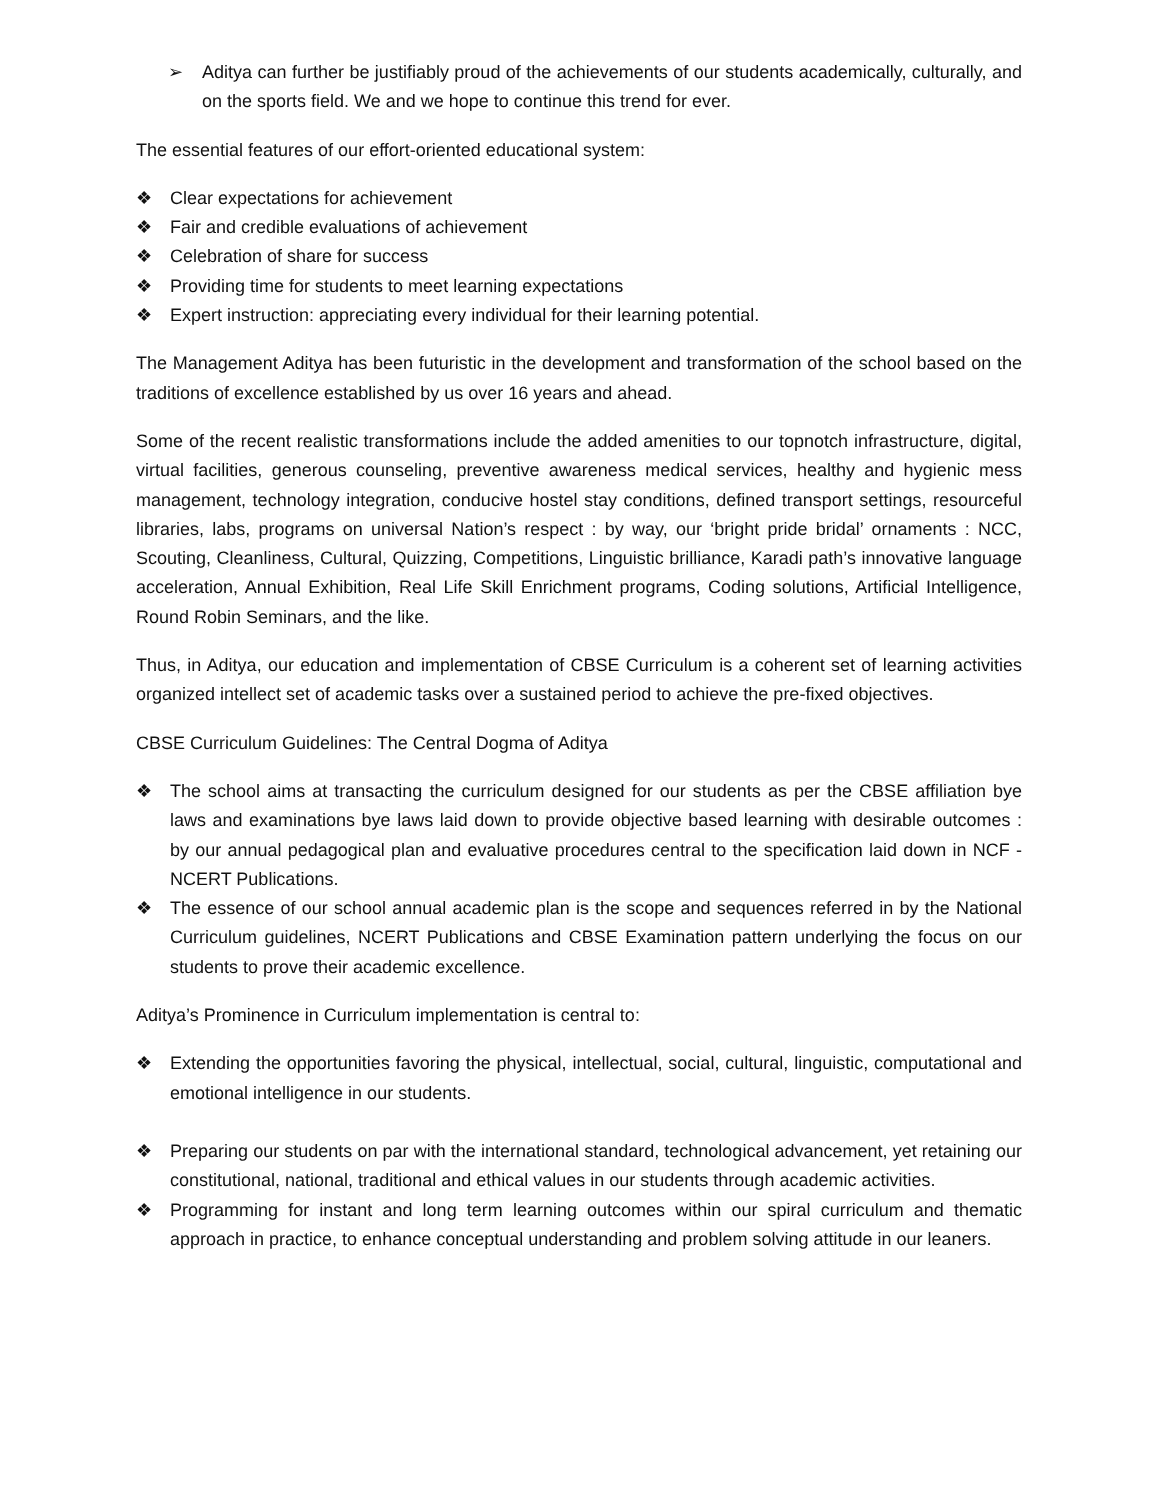➢ Aditya can further be justifiably proud of the achievements of our students academically, culturally, and on the sports field. We and we hope to continue this trend for ever.
The essential features of our effort-oriented educational system:
❖ Clear expectations for achievement
❖ Fair and credible evaluations of achievement
❖ Celebration of share for success
❖ Providing time for students to meet learning expectations
❖ Expert instruction: appreciating every individual for their learning potential.
The Management Aditya has been futuristic in the development and transformation of the school based on the traditions of excellence established by us over 16 years and ahead.
Some of the recent realistic transformations include the added amenities to our topnotch infrastructure, digital, virtual facilities, generous counseling, preventive awareness medical services, healthy and hygienic mess management, technology integration, conducive hostel stay conditions, defined transport settings, resourceful libraries, labs, programs on universal Nation’s respect : by way, our ‘bright pride bridal’ ornaments : NCC, Scouting, Cleanliness, Cultural, Quizzing, Competitions, Linguistic brilliance, Karadi path’s innovative language acceleration, Annual Exhibition, Real Life Skill Enrichment programs, Coding solutions, Artificial Intelligence, Round Robin Seminars, and the like.
Thus, in Aditya, our education and implementation of CBSE Curriculum is a coherent set of learning activities organized intellect set of academic tasks over a sustained period to achieve the pre-fixed objectives.
CBSE Curriculum Guidelines: The Central Dogma of Aditya
❖ The school aims at transacting the curriculum designed for our students as per the CBSE affiliation bye laws and examinations bye laws laid down to provide objective based learning with desirable outcomes : by our annual pedagogical plan and evaluative procedures central to the specification laid down in NCF - NCERT Publications.
❖ The essence of our school annual academic plan is the scope and sequences referred in by the National Curriculum guidelines, NCERT Publications and CBSE Examination pattern underlying the focus on our students to prove their academic excellence.
Aditya’s Prominence in Curriculum implementation is central to:
❖ Extending the opportunities favoring the physical, intellectual, social, cultural, linguistic, computational and emotional intelligence in our students.
❖ Preparing our students on par with the international standard, technological advancement, yet retaining our constitutional, national, traditional and ethical values in our students through academic activities.
❖ Programming for instant and long term learning outcomes within our spiral curriculum and thematic approach in practice, to enhance conceptual understanding and problem solving attitude in our leaners.